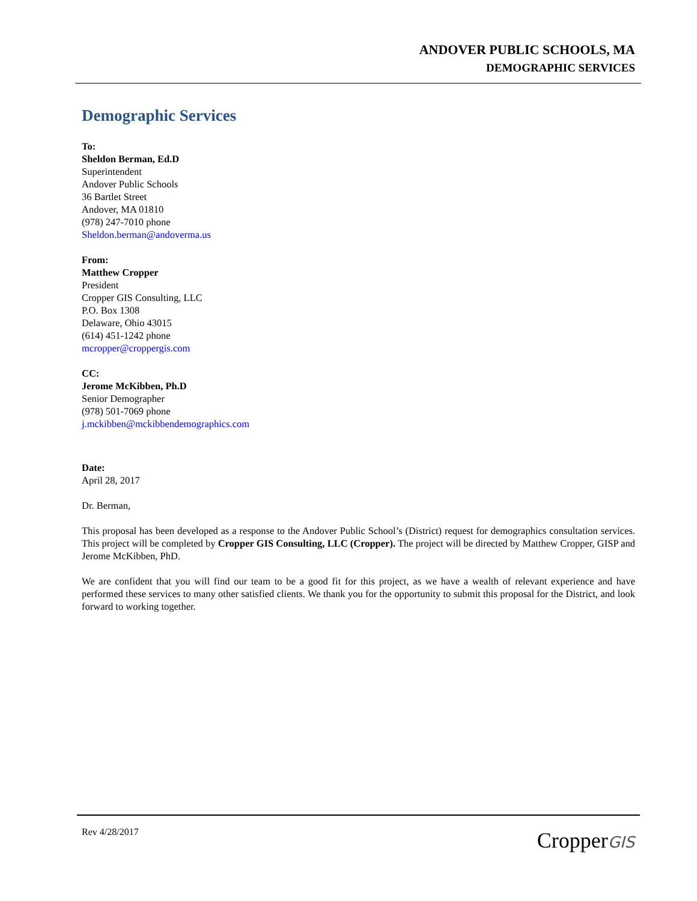ANDOVER PUBLIC SCHOOLS, MA
DEMOGRAPHIC SERVICES
Demographic Services
To:
Sheldon Berman, Ed.D
Superintendent
Andover Public Schools
36 Bartlet Street
Andover, MA 01810
(978) 247-7010 phone
Sheldon.berman@andoverma.us
From:
Matthew Cropper
President
Cropper GIS Consulting, LLC
P.O. Box 1308
Delaware, Ohio 43015
(614) 451-1242 phone
mcropper@croppergis.com
CC:
Jerome McKibben, Ph.D
Senior Demographer
(978) 501-7069 phone
j.mckibben@mckibbendemographics.com
Date:
April 28, 2017
Dr. Berman,
This proposal has been developed as a response to the Andover Public School’s (District) request for demographics consultation services. This project will be completed by Cropper GIS Consulting, LLC (Cropper). The project will be directed by Matthew Cropper, GISP and Jerome McKibben, PhD.
We are confident that you will find our team to be a good fit for this project, as we have a wealth of relevant experience and have performed these services to many other satisfied clients. We thank you for the opportunity to submit this proposal for the District, and look forward to working together.
Rev 4/28/2017 CropperGIS